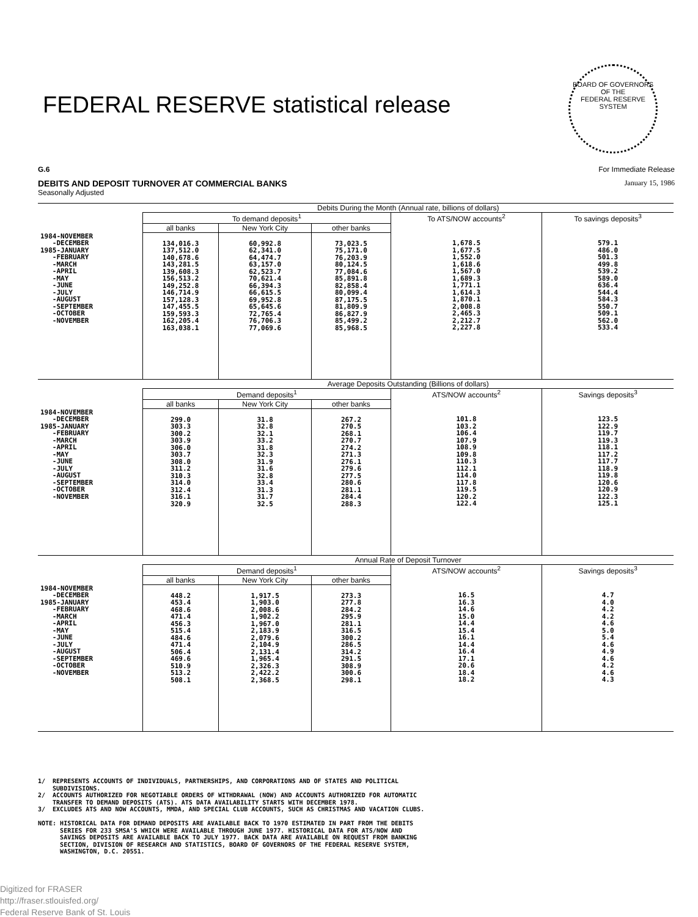FEDERAL RESERVE statistical release
BOARD OF GOVERNORS
OF THE
FEDERAL RESERVE SYSTEM
G.6 For Immediate Release
DEBITS AND DEPOSIT TURNOVER AT COMMERCIAL BANKS January 15, 1986
Seasonally Adjusted
| | Debits During the Month (Annual rate, billions of dollars) | | | | |
| --- | --- | --- | --- | --- | --- |
| | To demand deposits<sup>1</sup> | | | To ATS/NOW accounts<sup>2</sup> | To savings deposits<sup>3</sup> |
| | all banks | New York City | other banks | | |
| 1984-NOVEMBER -DECEMBER 1985-JANUARY -FEBRUARY -MARCH -APRIL -MAY -JUNE -JULY -AUGUST -SEPTEMBER -OCTOBER -NOVEMBER | 134,016.3 137,512.0 140,678.6 143,281.5 139,608.3 156,513.2 149,252.8 146,714.9 157,128.3 147,455.5 159,593.3 162,205.4 163,038.1 | 60,992.8 62,341.0 64,474.7 63,157.0 62,523.7 70,621.4 66,394.3 66,615.5 69,952.8 65,645.6 72,765.4 76,706.3 77,069.6 | 73,023.5 75,171.0 76,203.9 80,124.5 77,084.6 85,891.8 82,858.4 80,099.4 87,175.5 81,809.9 86,827.9 85,499.2 85,968.5 | 1,678.5 1,677.5 1,552.0 1,618.6 1,567.0 1,689.3 1,771.1 1,614.3 1,870.1 2,008.8 2,465.3 2,212.7 2,227.8 | 579.1 486.0 501.3 499.8 539.2 589.0 636.4 544.4 584.3 550.7 509.1 562.0 533.4 |
| | Average Deposits Outstanding (Billions of dollars) | | | | |
| | Demand deposits<sup>1</sup> | | | ATS/NOW accounts<sup>2</sup> | Savings deposits<sup>3</sup> |
| | all banks | New York City | other banks | | |
| 1984-NOVEMBER -DECEMBER 1985-JANUARY -FEBRUARY -MARCH -APRIL -MAY -JUNE -JULY -AUGUST -SEPTEMBER -OCTOBER -NOVEMBER | 299.0 303.3 300.2 303.9 306.0 303.7 308.0 311.2 310.3 314.0 312.4 316.1 320.9 | 31.8 32.8 32.1 33.2 31.8 32.3 31.9 31.6 32.8 33.4 31.3 31.7 32.5 | 267.2 270.5 268.1 270.7 274.2 271.3 276.1 279.6 277.5 280.6 281.1 284.4 288.3 | 101.8 103.2 106.4 107.9 108.9 109.8 110.3 112.1 114.0 117.8 119.5 120.2 122.4 | 123.5 122.9 119.7 119.3 118.1 117.2 117.7 118.9 119.8 120.6 120.9 122.3 125.1 |
| | Annual Rate of Deposit Turnover | | | | |
| | Demand deposits<sup>1</sup> | | | ATS/NOW accounts<sup>2</sup> | Savings deposits<sup>3</sup> |
| | all banks | New York City | other banks | | |
| 1984-NOVEMBER -DECEMBER 1985-JANUARY -FEBRUARY -MARCH -APRIL -MAY -JUNE -JULY -AUGUST -SEPTEMBER -OCTOBER -NOVEMBER | 448.2 453.4 468.6 471.4 456.3 515.4 484.6 471.4 506.4 469.6 510.9 513.2 508.1 | 1,917.5 1,903.0 2,008.6 1,902.2 1,967.0 2,183.9 2,079.6 2,104.9 2,131.4 1,965.4 2,326.3 2,422.2 2,368.5 | 273.3 277.8 284.2 295.9 281.1 316.5 300.2 286.5 314.2 291.5 308.9 300.6 298.1 | 16.5 16.3 14.6 15.0 14.4 15.4 16.1 14.4 16.4 17.1 20.6 18.4 18.2 | 4.7 4.0 4.2 4.2 4.6 5.0 5.4 4.6 4.9 4.6 4.2 4.6 4.3 |
1/ REPRESENTS ACCOUNTS OF INDIVIDUALS, PARTNERSHIPS, AND CORPORATIONS AND OF STATES AND POLITICAL SUBDIVISIONS. 2/ ACCOUNTS AUTHORIZED FOR NEGOTIABLE ORDERS OF WITHDRAWAL (NOW) AND ACCOUNTS AUTHORIZED FOR AUTOMATIC TRANSFER TO DEMAND DEPOSITS (ATS). ATS DATA AVAILABILITY STARTS WITH DECEMBER 1978. 3/ EXCLUDES ATS AND NOW ACCOUNTS, MMDA, AND SPECIAL CLUB ACCOUNTS, SUCH AS CHRISTMAS AND VACATION CLUBS. NOTE: HISTORICAL DATA FOR DEMAND DEPOSITS ARE AVAILABLE BACK TO 1970 ESTIMATED IN PART FROM THE DEBITS SERIES FOR 233 SMSA'S WHICH WERE AVAILABLE THROUGH JUNE 1977. HISTORICAL DATA FOR ATS/NOW AND SAVINGS DEPOSITS ARE AVAILABLE BACK TO JULY 1977. BACK DATA ARE AVAILABLE ON REQUEST FROM BANKING SECTION, DIVISION OF RESEARCH AND STATISTICS, BOARD OF GOVERNORS OF THE FEDERAL RESERVE SYSTEM, WASHINGTON, D.C. 20551.
Digitized for FRASER
http://fraser.stlouisfed.org/
Federal Reserve Bank of St. Louis